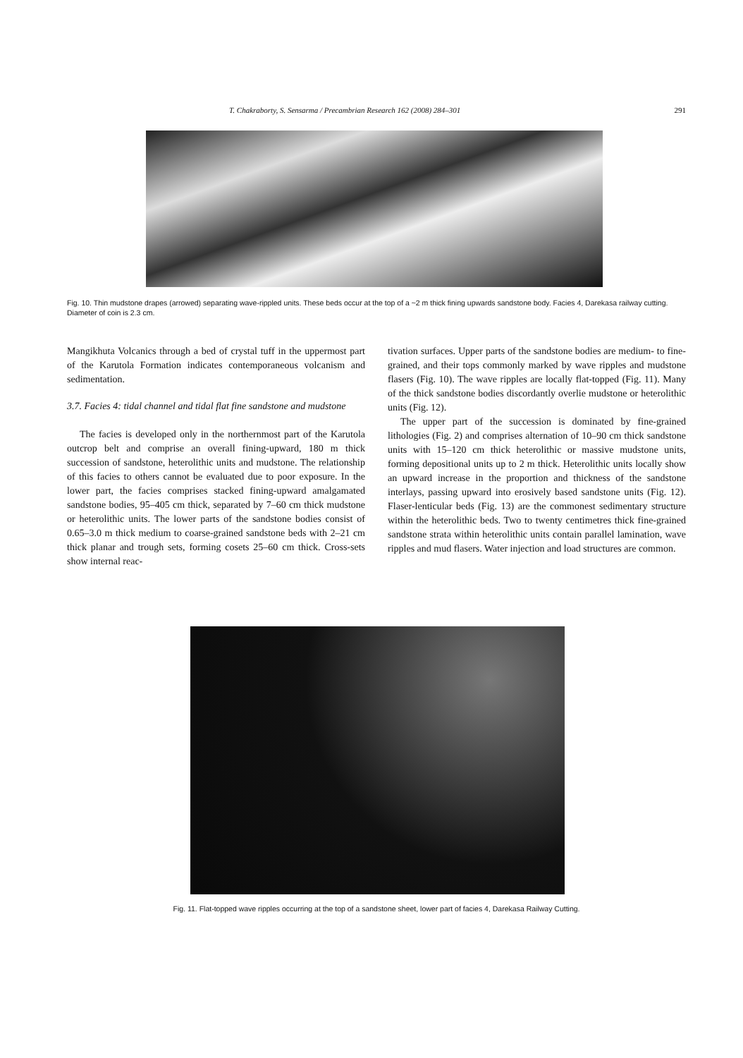T. Chakraborty, S. Sensarma / Precambrian Research 162 (2008) 284–301 291
Fig. 10. Thin mudstone drapes (arrowed) separating wave-rippled units. These beds occur at the top of a ~2 m thick fining upwards sandstone body. Facies 4, Darekasa railway cutting. Diameter of coin is 2.3 cm.
Mangikhuta Volcanics through a bed of crystal tuff in the uppermost part of the Karutola Formation indicates contemporaneous volcanism and sedimentation.
3.7. Facies 4: tidal channel and tidal flat fine sandstone and mudstone
The facies is developed only in the northernmost part of the Karutola outcrop belt and comprise an overall fining-upward, 180 m thick succession of sandstone, heterolithic units and mudstone. The relationship of this facies to others cannot be evaluated due to poor exposure. In the lower part, the facies comprises stacked fining-upward amalgamated sandstone bodies, 95–405 cm thick, separated by 7–60 cm thick mudstone or heterolithic units. The lower parts of the sandstone bodies consist of 0.65–3.0 m thick medium to coarse-grained sandstone beds with 2–21 cm thick planar and trough sets, forming cosets 25–60 cm thick. Cross-sets show internal reac-
tivation surfaces. Upper parts of the sandstone bodies are medium- to fine-grained, and their tops commonly marked by wave ripples and mudstone flasers (Fig. 10). The wave ripples are locally flat-topped (Fig. 11). Many of the thick sandstone bodies discordantly overlie mudstone or heterolithic units (Fig. 12).
The upper part of the succession is dominated by fine-grained lithologies (Fig. 2) and comprises alternation of 10–90 cm thick sandstone units with 15–120 cm thick heterolithic or massive mudstone units, forming depositional units up to 2 m thick. Heterolithic units locally show an upward increase in the proportion and thickness of the sandstone interlays, passing upward into erosively based sandstone units (Fig. 12). Flaser-lenticular beds (Fig. 13) are the commonest sedimentary structure within the heterolithic beds. Two to twenty centimetres thick fine-grained sandstone strata within heterolithic units contain parallel lamination, wave ripples and mud flasers. Water injection and load structures are common.
Fig. 11. Flat-topped wave ripples occurring at the top of a sandstone sheet, lower part of facies 4, Darekasa Railway Cutting.